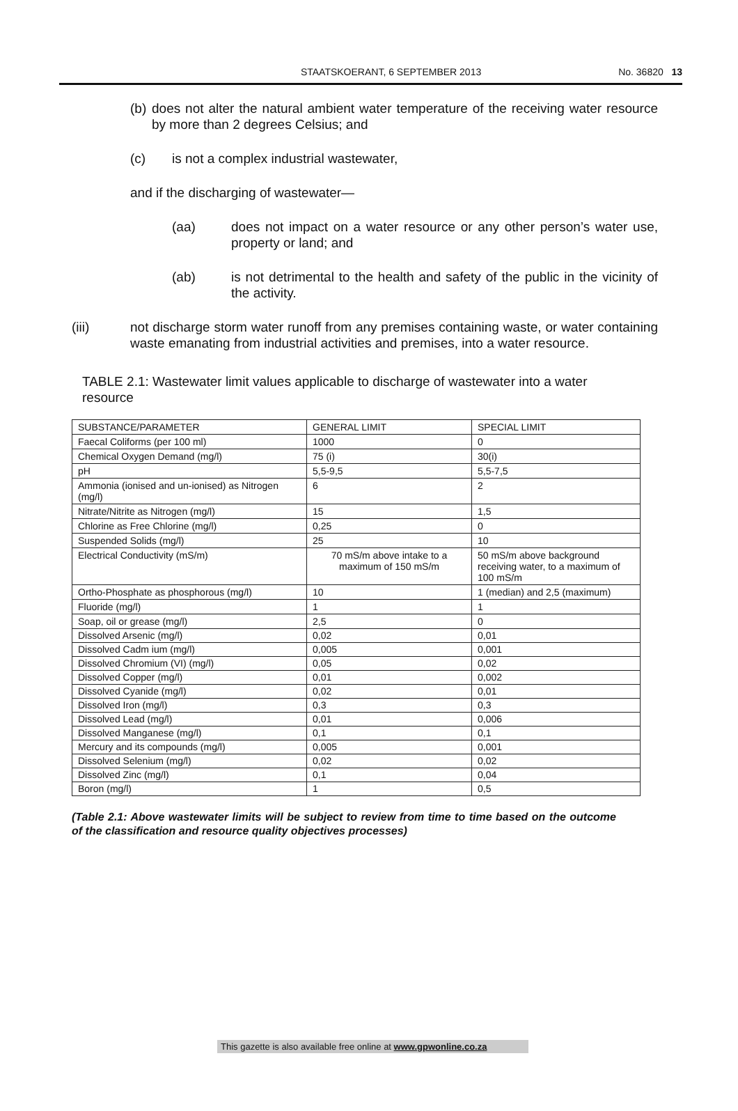STAATSKOERANT, 6 SEPTEMBER 2013 No. 36820 13
(b)
does not alter the natural ambient water temperature of the receiving water resource by more than 2 degrees Celsius; and
(c) is not a complex industrial wastewater,
and if the discharging of wastewater—
(aa) does not impact on a water resource or any other person’s water use, property or land; and
(ab) is not detrimental to the health and safety of the public in the vicinity of the activity.
(iii) not discharge storm water runoff from any premises containing waste, or water containing waste emanating from industrial activities and premises, into a water resource.
TABLE 2.1: Wastewater limit values applicable to discharge of wastewater into a water resource
| SUBSTANCE/PARAMETER | GENERAL LIMIT | SPECIAL LIMIT |
| Faecal Coliforms (per 100 ml) | 1000 | 0 |
| Chemical Oxygen Demand (mg/l) | 75 (i) | 30(i) |
| pH | 5,5-9,5 | 5,5-7,5 |
| Ammonia (ionised and un-ionised) as Nitrogen (mg/l) | 6 | 2 |
| Nitrate/Nitrite as Nitrogen (mg/l) | 15 | 1,5 |
| Chlorine as Free Chlorine (mg/l) | 0,25 | 0 |
| Suspended Solids (mg/l) | 25 | 10 |
| Electrical Conductivity (mS/m) | 70 mS/m above intake to a maximum of 150 mS/m | 50 mS/m above background receiving water, to a maximum of 100 mS/m |
| Ortho-Phosphate as phosphorous (mg/l) | 10 | 1 (median) and 2,5 (maximum) |
| Fluoride (mg/l) | 1 | 1 |
| Soap, oil or grease (mg/l) | 2,5 | 0 |
| Dissolved Arsenic (mg/l) | 0,02 | 0,01 |
| Dissolved Cadm ium (mg/l) | 0,005 | 0,001 |
| Dissolved Chromium (VI) (mg/l) | 0,05 | 0,02 |
| Dissolved Copper (mg/l) | 0,01 | 0,002 |
| Dissolved Cyanide (mg/l) | 0,02 | 0,01 |
| Dissolved Iron (mg/l) | 0,3 | 0,3 |
| Dissolved Lead (mg/l) | 0,01 | 0,006 |
| Dissolved Manganese (mg/l) | 0,1 | 0,1 |
| Mercury and its compounds (mg/l) | 0,005 | 0,001 |
| Dissolved Selenium (mg/l) | 0,02 | 0,02 |
| Dissolved Zinc (mg/l) | 0,1 | 0,04 |
| Boron (mg/l) | 1 | 0,5 |
(Table 2.1: Above wastewater limits will be subject to review from time to time based on the outcome of the classification and resource quality objectives processes)
This gazette is also available free online at www.gpwonline.co.za